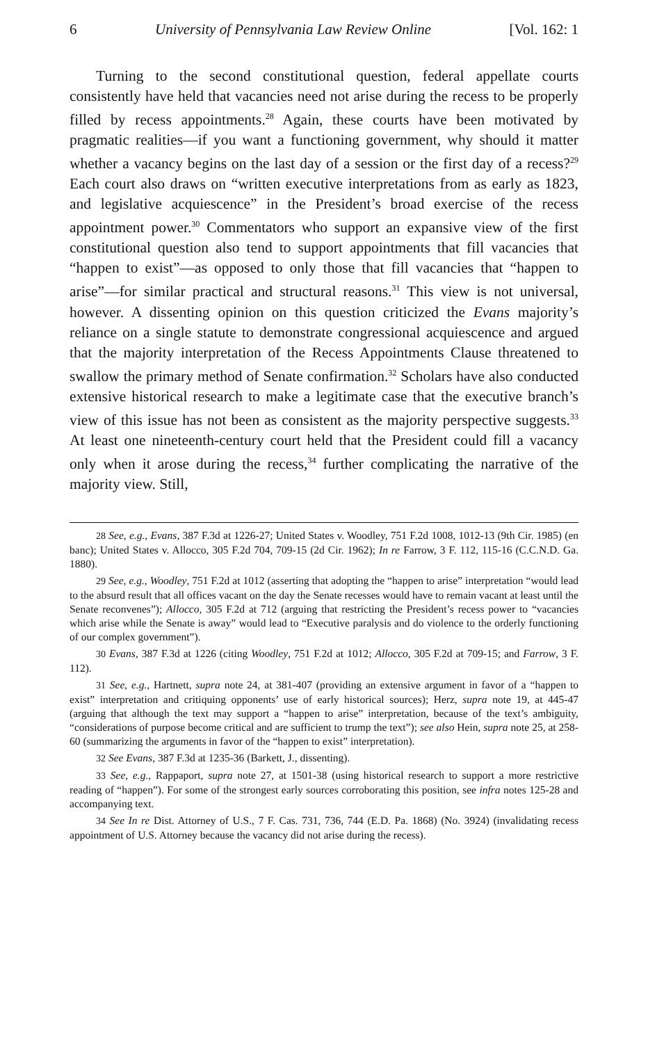6 University of Pennsylvania Law Review Online [Vol. 162: 1
Turning to the second constitutional question, federal appellate courts consistently have held that vacancies need not arise during the recess to be properly filled by recess appointments.<sup>28</sup> Again, these courts have been motivated by pragmatic realities—if you want a functioning government, why should it matter whether a vacancy begins on the last day of a session or the first day of a recess?<sup>29</sup> Each court also draws on “written executive interpretations from as early as 1823, and legislative acquiescence” in the President’s broad exercise of the recess appointment power.<sup>30</sup> Commentators who support an expansive view of the first constitutional question also tend to support appointments that fill vacancies that “happen to exist”—as opposed to only those that fill vacancies that “happen to arise”—for similar practical and structural reasons.<sup>31</sup> This view is not universal, however. A dissenting opinion on this question criticized the Evans majority’s reliance on a single statute to demonstrate congressional acquiescence and argued that the majority interpretation of the Recess Appointments Clause threatened to swallow the primary method of Senate confirmation.<sup>32</sup> Scholars have also conducted extensive historical research to make a legitimate case that the executive branch’s view of this issue has not been as consistent as the majority perspective suggests.<sup>33</sup> At least one nineteenth-century court held that the President could fill a vacancy only when it arose during the recess,<sup>34</sup> further complicating the narrative of the majority view. Still,
28 See, e.g., Evans, 387 F.3d at 1226-27; United States v. Woodley, 751 F.2d 1008, 1012-13 (9th Cir. 1985) (en banc); United States v. Allocco, 305 F.2d 704, 709-15 (2d Cir. 1962); In re Farrow, 3 F. 112, 115-16 (C.C.N.D. Ga. 1880).
29 See, e.g., Woodley, 751 F.2d at 1012 (asserting that adopting the “happen to arise” interpretation “would lead to the absurd result that all offices vacant on the day the Senate recesses would have to remain vacant at least until the Senate reconvenes”); Allocco, 305 F.2d at 712 (arguing that restricting the President’s recess power to “vacancies which arise while the Senate is away” would lead to “Executive paralysis and do violence to the orderly functioning of our complex government”).
30 Evans, 387 F.3d at 1226 (citing Woodley, 751 F.2d at 1012; Allocco, 305 F.2d at 709-15; and Farrow, 3 F. 112).
31 See, e.g., Hartnett, supra note 24, at 381-407 (providing an extensive argument in favor of a “happen to exist” interpretation and critiquing opponents’ use of early historical sources); Herz, supra note 19, at 445-47 (arguing that although the text may support a “happen to arise” interpretation, because of the text’s ambiguity, “considerations of purpose become critical and are sufficient to trump the text”); see also Hein, supra note 25, at 258-60 (summarizing the arguments in favor of the “happen to exist” interpretation).
32 See Evans, 387 F.3d at 1235-36 (Barkett, J., dissenting).
33 See, e.g., Rappaport, supra note 27, at 1501-38 (using historical research to support a more restrictive reading of “happen”). For some of the strongest early sources corroborating this position, see infra notes 125-28 and accompanying text.
34 See In re Dist. Attorney of U.S., 7 F. Cas. 731, 736, 744 (E.D. Pa. 1868) (No. 3924) (invalidating recess appointment of U.S. Attorney because the vacancy did not arise during the recess).